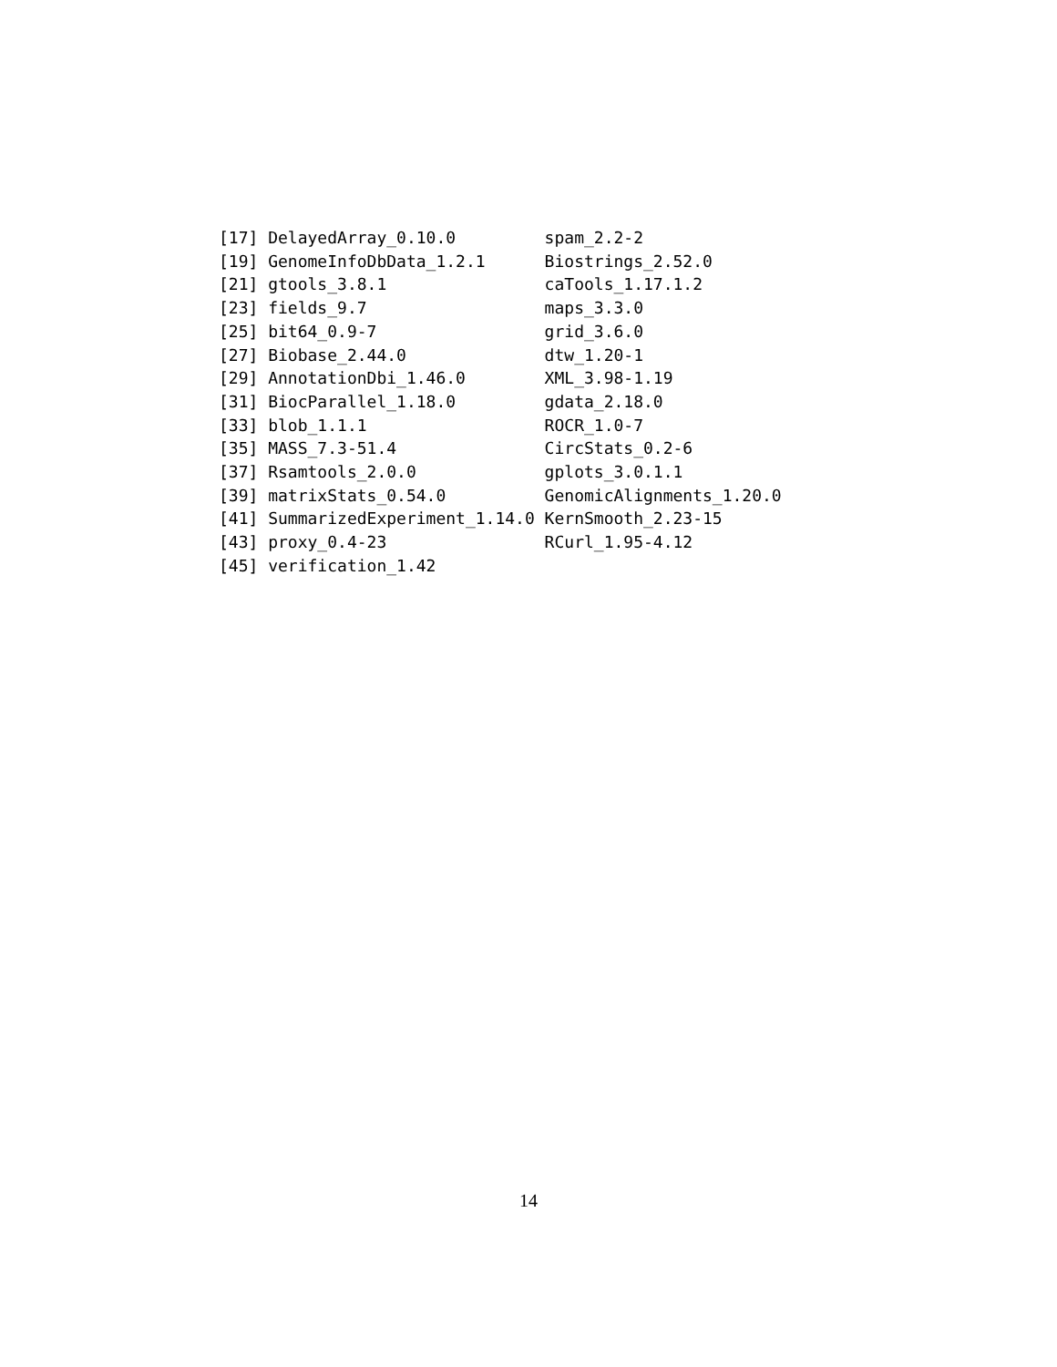[17] DelayedArray_0.10.0         spam_2.2-2
[19] GenomeInfoDbData_1.2.1      Biostrings_2.52.0
[21] gtools_3.8.1                caTools_1.17.1.2
[23] fields_9.7                  maps_3.3.0
[25] bit64_0.9-7                 grid_3.6.0
[27] Biobase_2.44.0              dtw_1.20-1
[29] AnnotationDbi_1.46.0        XML_3.98-1.19
[31] BiocParallel_1.18.0         gdata_2.18.0
[33] blob_1.1.1                  ROCR_1.0-7
[35] MASS_7.3-51.4               CircStats_0.2-6
[37] Rsamtools_2.0.0             gplots_3.0.1.1
[39] matrixStats_0.54.0          GenomicAlignments_1.20.0
[41] SummarizedExperiment_1.14.0 KernSmooth_2.23-15
[43] proxy_0.4-23                RCurl_1.95-4.12
[45] verification_1.42
14